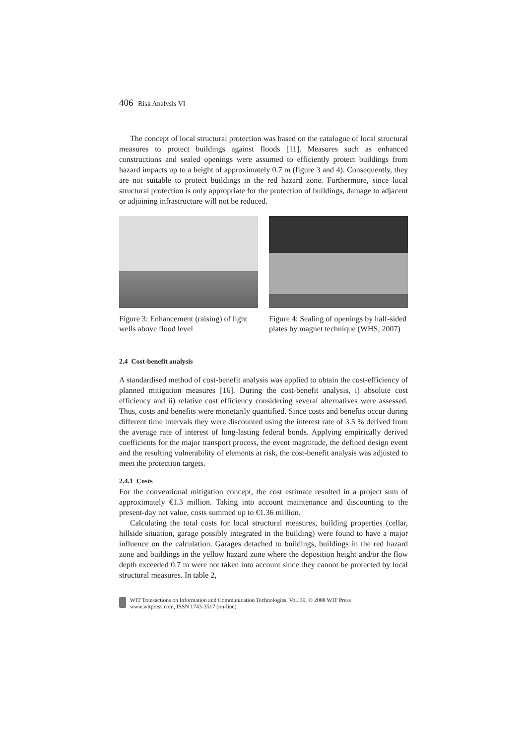406 Risk Analysis VI
The concept of local structural protection was based on the catalogue of local structural measures to protect buildings against floods [11]. Measures such as enhanced constructions and sealed openings were assumed to efficiently protect buildings from hazard impacts up to a height of approximately 0.7 m (figure 3 and 4). Consequently, they are not suitable to protect buildings in the red hazard zone. Furthermore, since local structural protection is only appropriate for the protection of buildings, damage to adjacent or adjoining infrastructure will not be reduced.
Figure 3: Enhancement (raising) of light wells above flood level
Figure 4: Sealing of openings by half-sided plates by magnet technique (WHS, 2007)
2.4 Cost-benefit analysis
A standardised method of cost-benefit analysis was applied to obtain the cost-efficiency of planned mitigation measures [16]. During the cost-benefit analysis, i) absolute cost efficiency and ii) relative cost efficiency considering several alternatives were assessed. Thus, costs and benefits were monetarily quantified. Since costs and benefits occur during different time intervals they were discounted using the interest rate of 3.5 % derived from the average rate of interest of long-lasting federal bonds. Applying empirically derived coefficients for the major transport process, the event magnitude, the defined design event and the resulting vulnerability of elements at risk, the cost-benefit analysis was adjusted to meet the protection targets.
2.4.1 Costs
For the conventional mitigation concept, the cost estimate resulted in a project sum of approximately €1.3 million. Taking into account maintenance and discounting to the present-day net value, costs summed up to €1.36 million.
Calculating the total costs for local structural measures, building properties (cellar, hillside situation, garage possibly integrated in the building) were found to have a major influence on the calculation. Garages detached to buildings, buildings in the red hazard zone and buildings in the yellow hazard zone where the deposition height and/or the flow depth exceeded 0.7 m were not taken into account since they cannot be protected by local structural measures. In table 2,
WIT Transactions on Information and Communication Technologies, Vol. 39, © 2008 WIT Press
www.witpress.com, ISSN 1743-3517 (on-line)